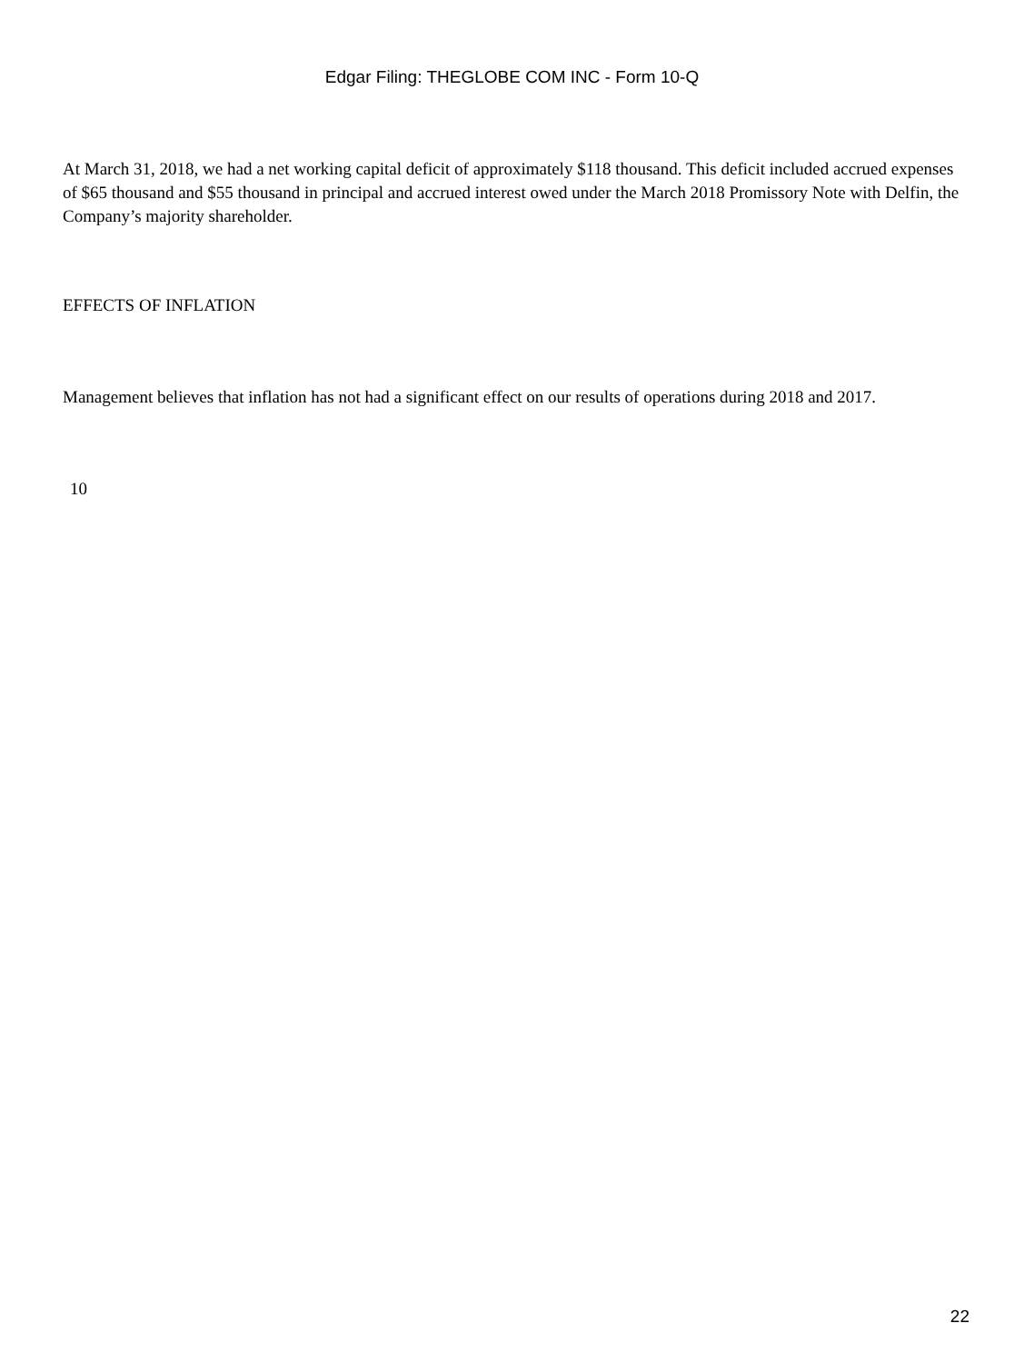Edgar Filing: THEGLOBE COM INC - Form 10-Q
At March 31, 2018, we had a net working capital deficit of approximately $118 thousand. This deficit included accrued expenses of $65 thousand and $55 thousand in principal and accrued interest owed under the March 2018 Promissory Note with Delfin, the Company’s majority shareholder.
EFFECTS OF INFLATION
Management believes that inflation has not had a significant effect on our results of operations during 2018 and 2017.
10
22